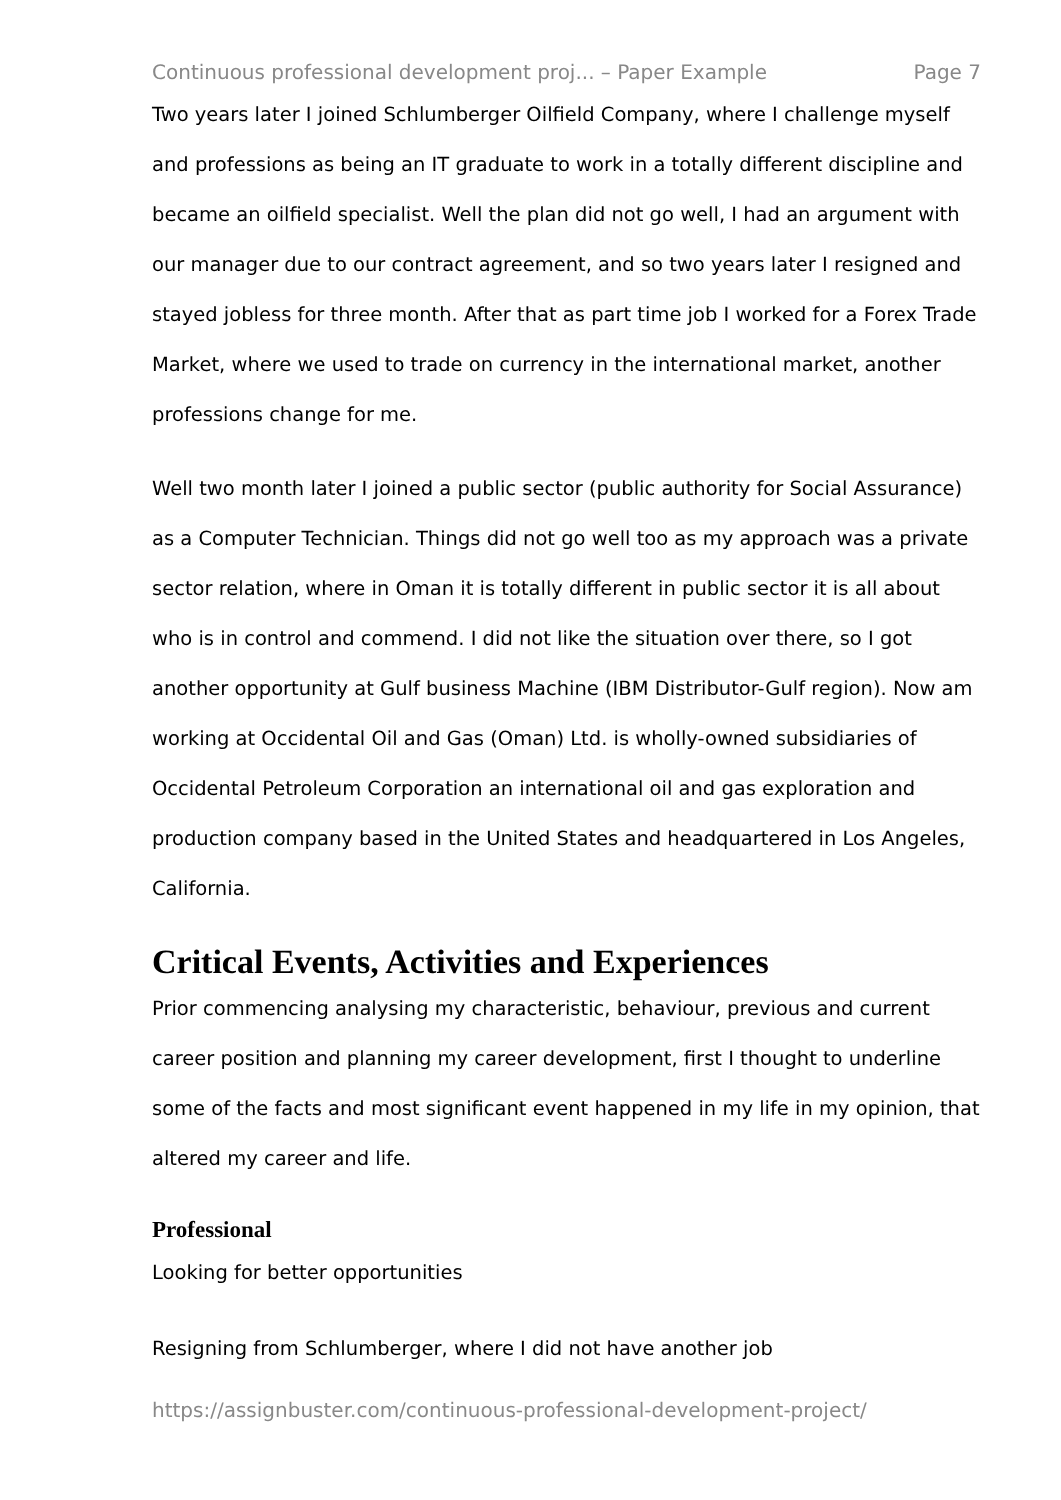Continuous professional development proj... – Paper Example Page 7
Two years later I joined Schlumberger Oilfield Company, where I challenge myself and professions as being an IT graduate to work in a totally different discipline and became an oilfield specialist. Well the plan did not go well, I had an argument with our manager due to our contract agreement, and so two years later I resigned and stayed jobless for three month. After that as part time job I worked for a Forex Trade Market, where we used to trade on currency in the international market, another professions change for me.
Well two month later I joined a public sector (public authority for Social Assurance) as a Computer Technician. Things did not go well too as my approach was a private sector relation, where in Oman it is totally different in public sector it is all about who is in control and commend. I did not like the situation over there, so I got another opportunity at Gulf business Machine (IBM Distributor-Gulf region). Now am working at Occidental Oil and Gas (Oman) Ltd. is wholly-owned subsidiaries of Occidental Petroleum Corporation an international oil and gas exploration and production company based in the United States and headquartered in Los Angeles, California.
Critical Events, Activities and Experiences
Prior commencing analysing my characteristic, behaviour, previous and current career position and planning my career development, first I thought to underline some of the facts and most significant event happened in my life in my opinion, that altered my career and life.
Professional
Looking for better opportunities
Resigning from Schlumberger, where I did not have another job
https://assignbuster.com/continuous-professional-development-project/